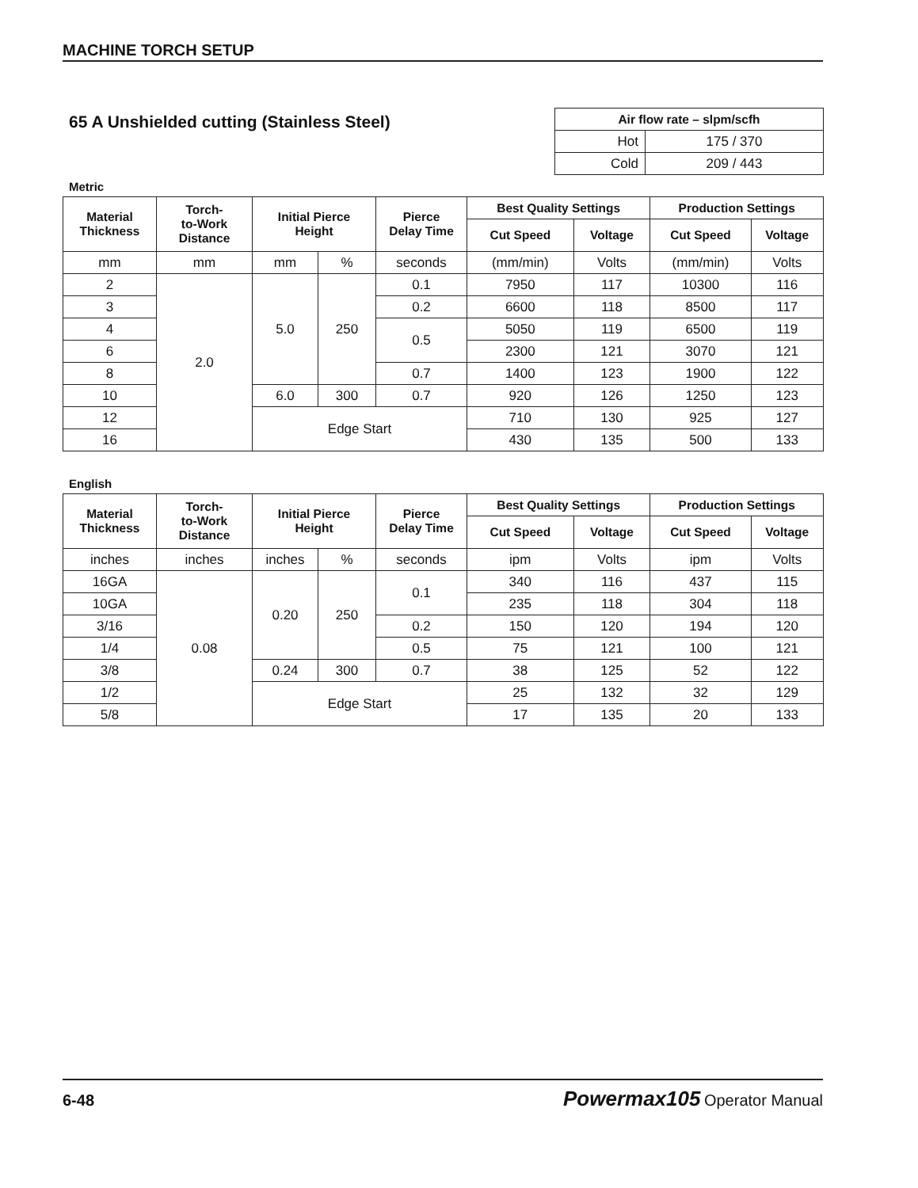MACHINE TORCH SETUP
65 A Unshielded cutting (Stainless Steel)
| Air flow rate – slpm/scfh | |
| --- | --- |
| Hot | 175 / 370 |
| Cold | 209 / 443 |
Metric
| Material Thickness | Torch- to-Work Distance | Initial Pierce Height | | Pierce Delay Time | Best Quality Settings | | Production Settings | |
| --- | --- | --- | --- | --- | --- | --- | --- | --- |
| | | | | | Cut Speed | Voltage | Cut Speed | Voltage |
| mm | mm | mm | % | seconds | (mm/min) | Volts | (mm/min) | Volts |
| 2 | 2.0 | 5.0 | 250 | 0.1 | 7950 | 117 | 10300 | 116 |
| 3 | | | | 0.2 | 6600 | 118 | 8500 | 117 |
| 4 | | | | 0.5 | 5050 | 119 | 6500 | 119 |
| 6 | | | | | 2300 | 121 | 3070 | 121 |
| 8 | | | | 0.7 | 1400 | 123 | 1900 | 122 |
| 10 | | 6.0 | 300 | 0.7 | 920 | 126 | 1250 | 123 |
| 12 | | Edge Start | | | 710 | 130 | 925 | 127 |
| 16 | | | | | 430 | 135 | 500 | 133 |
English
| Material Thickness | Torch- to-Work Distance | Initial Pierce Height | | Pierce Delay Time | Best Quality Settings | | Production Settings | |
| --- | --- | --- | --- | --- | --- | --- | --- | --- |
| | | | | | Cut Speed | Voltage | Cut Speed | Voltage |
| inches | inches | inches | % | seconds | ipm | Volts | ipm | Volts |
| 16GA | 0.08 | 0.20 | 250 | 0.1 | 340 | 116 | 437 | 115 |
| 10GA | | | | | 235 | 118 | 304 | 118 |
| 3/16 | | | | 0.2 | 150 | 120 | 194 | 120 |
| 1/4 | | | | 0.5 | 75 | 121 | 100 | 121 |
| 3/8 | | 0.24 | 300 | 0.7 | 38 | 125 | 52 | 122 |
| 1/2 | | Edge Start | | | 25 | 132 | 32 | 129 |
| 5/8 | | | | | 17 | 135 | 20 | 133 |
6-48 Powermax105 Operator Manual